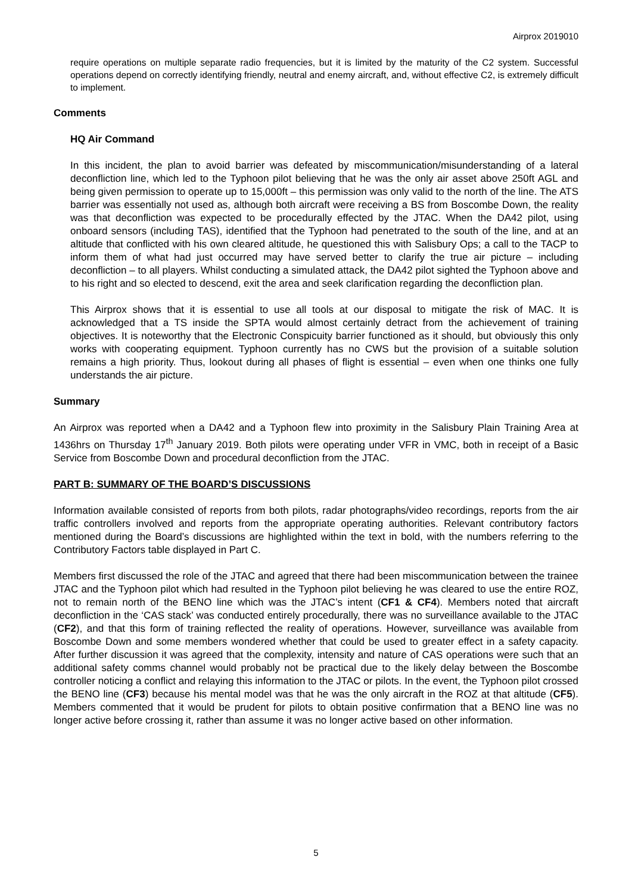Airprox 2019010
require operations on multiple separate radio frequencies, but it is limited by the maturity of the C2 system. Successful operations depend on correctly identifying friendly, neutral and enemy aircraft, and, without effective C2, is extremely difficult to implement.
Comments
HQ Air Command
In this incident, the plan to avoid barrier was defeated by miscommunication/misunderstanding of a lateral deconfliction line, which led to the Typhoon pilot believing that he was the only air asset above 250ft AGL and being given permission to operate up to 15,000ft – this permission was only valid to the north of the line. The ATS barrier was essentially not used as, although both aircraft were receiving a BS from Boscombe Down, the reality was that deconfliction was expected to be procedurally effected by the JTAC. When the DA42 pilot, using onboard sensors (including TAS), identified that the Typhoon had penetrated to the south of the line, and at an altitude that conflicted with his own cleared altitude, he questioned this with Salisbury Ops; a call to the TACP to inform them of what had just occurred may have served better to clarify the true air picture – including deconfliction – to all players. Whilst conducting a simulated attack, the DA42 pilot sighted the Typhoon above and to his right and so elected to descend, exit the area and seek clarification regarding the deconfliction plan.
This Airprox shows that it is essential to use all tools at our disposal to mitigate the risk of MAC. It is acknowledged that a TS inside the SPTA would almost certainly detract from the achievement of training objectives. It is noteworthy that the Electronic Conspicuity barrier functioned as it should, but obviously this only works with cooperating equipment. Typhoon currently has no CWS but the provision of a suitable solution remains a high priority. Thus, lookout during all phases of flight is essential – even when one thinks one fully understands the air picture.
Summary
An Airprox was reported when a DA42 and a Typhoon flew into proximity in the Salisbury Plain Training Area at 1436hrs on Thursday 17<sup>th</sup> January 2019. Both pilots were operating under VFR in VMC, both in receipt of a Basic Service from Boscombe Down and procedural deconfliction from the JTAC.
PART B: SUMMARY OF THE BOARD’S DISCUSSIONS
Information available consisted of reports from both pilots, radar photographs/video recordings, reports from the air traffic controllers involved and reports from the appropriate operating authorities. Relevant contributory factors mentioned during the Board’s discussions are highlighted within the text in bold, with the numbers referring to the Contributory Factors table displayed in Part C.
Members first discussed the role of the JTAC and agreed that there had been miscommunication between the trainee JTAC and the Typhoon pilot which had resulted in the Typhoon pilot believing he was cleared to use the entire ROZ, not to remain north of the BENO line which was the JTAC’s intent (CF1 & CF4). Members noted that aircraft deconfliction in the ‘CAS stack’ was conducted entirely procedurally, there was no surveillance available to the JTAC (CF2), and that this form of training reflected the reality of operations. However, surveillance was available from Boscombe Down and some members wondered whether that could be used to greater effect in a safety capacity. After further discussion it was agreed that the complexity, intensity and nature of CAS operations were such that an additional safety comms channel would probably not be practical due to the likely delay between the Boscombe controller noticing a conflict and relaying this information to the JTAC or pilots. In the event, the Typhoon pilot crossed the BENO line (CF3) because his mental model was that he was the only aircraft in the ROZ at that altitude (CF5). Members commented that it would be prudent for pilots to obtain positive confirmation that a BENO line was no longer active before crossing it, rather than assume it was no longer active based on other information.
5